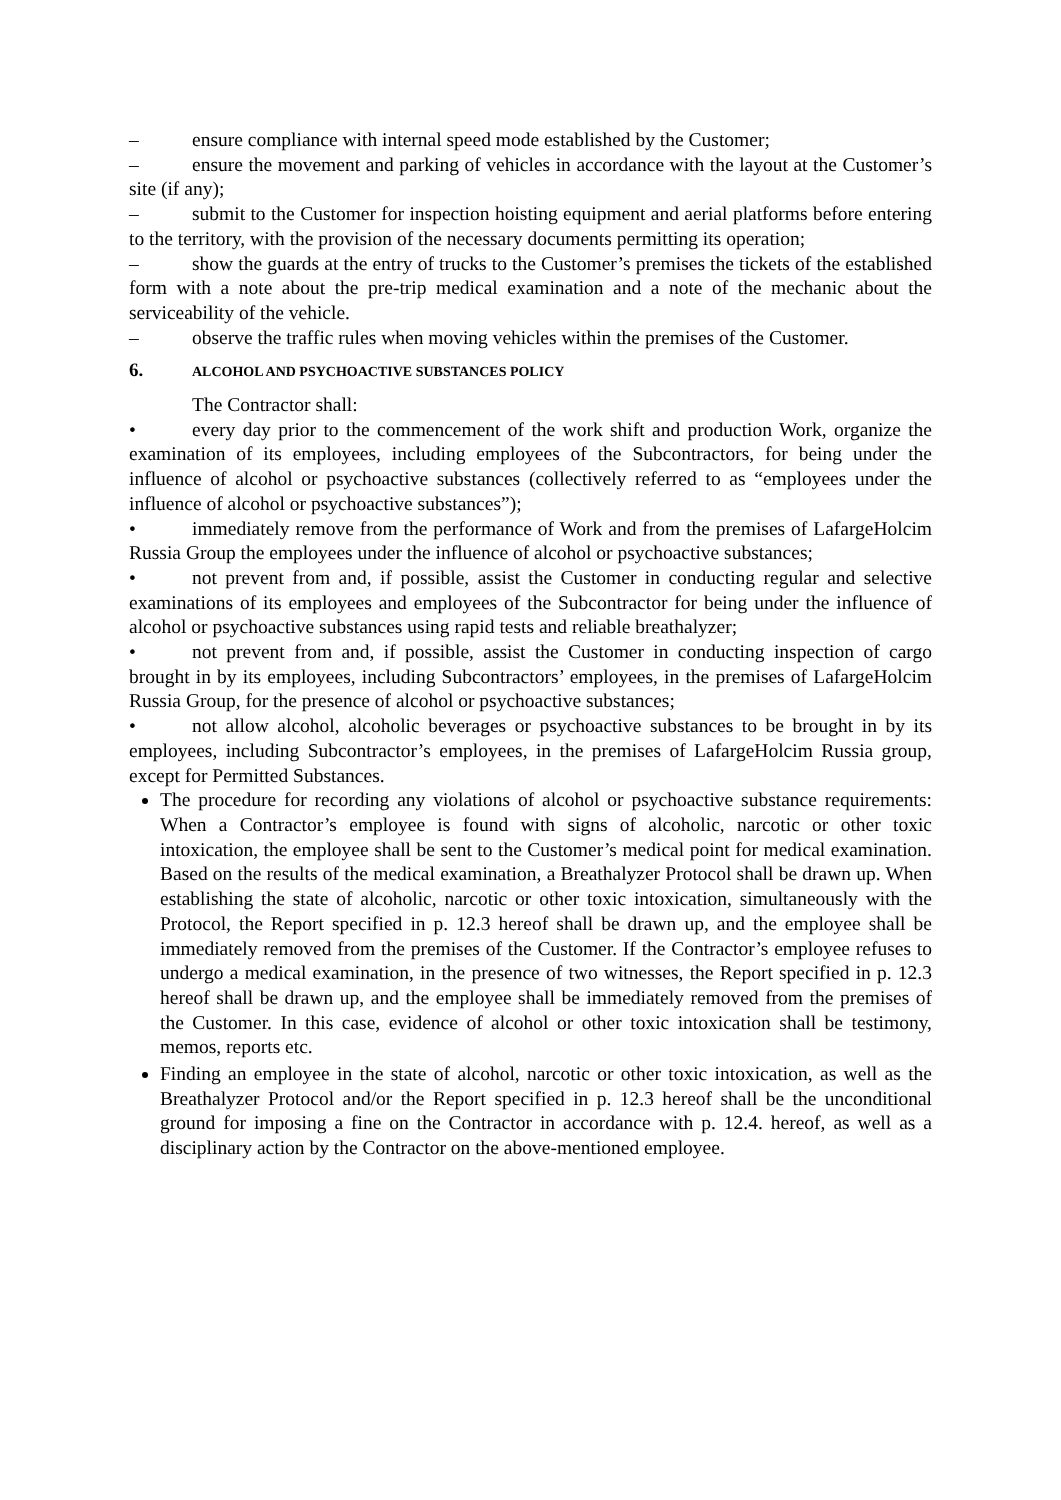– ensure compliance with internal speed mode established by the Customer;
– ensure the movement and parking of vehicles in accordance with the layout at the Customer’s site (if any);
– submit to the Customer for inspection hoisting equipment and aerial platforms before entering to the territory, with the provision of the necessary documents permitting its operation;
– show the guards at the entry of trucks to the Customer’s premises the tickets of the established form with a note about the pre-trip medical examination and a note of the mechanic about the serviceability of the vehicle.
– observe the traffic rules when moving vehicles within the premises of the Customer.
6. ALCOHOL AND PSYCHOACTIVE SUBSTANCES POLICY
The Contractor shall:
• every day prior to the commencement of the work shift and production Work, organize the examination of its employees, including employees of the Subcontractors, for being under the influence of alcohol or psychoactive substances (collectively referred to as “employees under the influence of alcohol or psychoactive substances”);
• immediately remove from the performance of Work and from the premises of LafargeHolcim Russia Group the employees under the influence of alcohol or psychoactive substances;
• not prevent from and, if possible, assist the Customer in conducting regular and selective examinations of its employees and employees of the Subcontractor for being under the influence of alcohol or psychoactive substances using rapid tests and reliable breathalyzer;
• not prevent from and, if possible, assist the Customer in conducting inspection of cargo brought in by its employees, including Subcontractors’ employees, in the premises of LafargeHolcim Russia Group, for the presence of alcohol or psychoactive substances;
• not allow alcohol, alcoholic beverages or psychoactive substances to be brought in by its employees, including Subcontractor’s employees, in the premises of LafargeHolcim Russia group, except for Permitted Substances.
The procedure for recording any violations of alcohol or psychoactive substance requirements: When a Contractor’s employee is found with signs of alcoholic, narcotic or other toxic intoxication, the employee shall be sent to the Customer’s medical point for medical examination. Based on the results of the medical examination, a Breathalyzer Protocol shall be drawn up. When establishing the state of alcoholic, narcotic or other toxic intoxication, simultaneously with the Protocol, the Report specified in p. 12.3 hereof shall be drawn up, and the employee shall be immediately removed from the premises of the Customer. If the Contractor’s employee refuses to undergo a medical examination, in the presence of two witnesses, the Report specified in p. 12.3 hereof shall be drawn up, and the employee shall be immediately removed from the premises of the Customer. In this case, evidence of alcohol or other toxic intoxication shall be testimony, memos, reports etc.
Finding an employee in the state of alcohol, narcotic or other toxic intoxication, as well as the Breathalyzer Protocol and/or the Report specified in p. 12.3 hereof shall be the unconditional ground for imposing a fine on the Contractor in accordance with p. 12.4. hereof, as well as a disciplinary action by the Contractor on the above-mentioned employee.